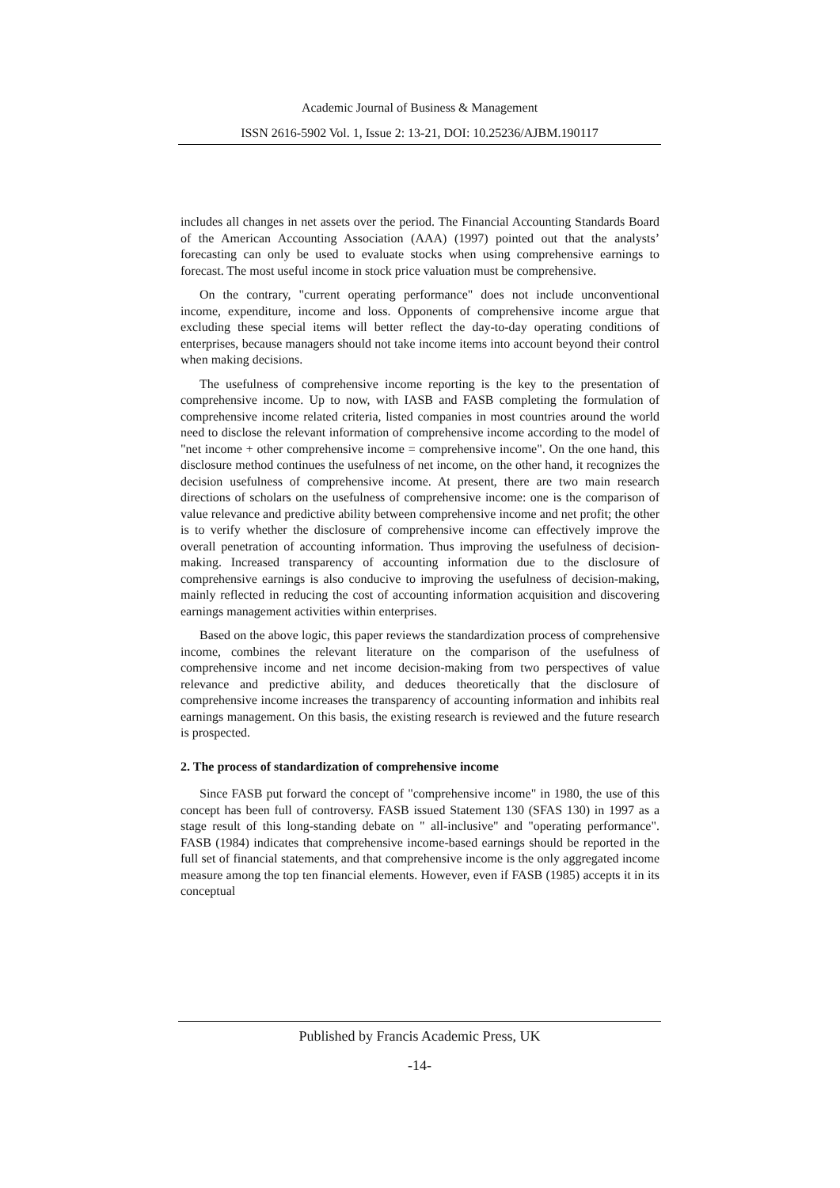Academic Journal of Business & Management
ISSN 2616-5902 Vol. 1, Issue 2: 13-21, DOI: 10.25236/AJBM.190117
includes all changes in net assets over the period. The Financial Accounting Standards Board of the American Accounting Association (AAA) (1997) pointed out that the analysts’ forecasting can only be used to evaluate stocks when using comprehensive earnings to forecast. The most useful income in stock price valuation must be comprehensive.
On the contrary, "current operating performance" does not include unconventional income, expenditure, income and loss. Opponents of comprehensive income argue that excluding these special items will better reflect the day-to-day operating conditions of enterprises, because managers should not take income items into account beyond their control when making decisions.
The usefulness of comprehensive income reporting is the key to the presentation of comprehensive income. Up to now, with IASB and FASB completing the formulation of comprehensive income related criteria, listed companies in most countries around the world need to disclose the relevant information of comprehensive income according to the model of "net income + other comprehensive income = comprehensive income". On the one hand, this disclosure method continues the usefulness of net income, on the other hand, it recognizes the decision usefulness of comprehensive income. At present, there are two main research directions of scholars on the usefulness of comprehensive income: one is the comparison of value relevance and predictive ability between comprehensive income and net profit; the other is to verify whether the disclosure of comprehensive income can effectively improve the overall penetration of accounting information. Thus improving the usefulness of decision-making. Increased transparency of accounting information due to the disclosure of comprehensive earnings is also conducive to improving the usefulness of decision-making, mainly reflected in reducing the cost of accounting information acquisition and discovering earnings management activities within enterprises.
Based on the above logic, this paper reviews the standardization process of comprehensive income, combines the relevant literature on the comparison of the usefulness of comprehensive income and net income decision-making from two perspectives of value relevance and predictive ability, and deduces theoretically that the disclosure of comprehensive income increases the transparency of accounting information and inhibits real earnings management. On this basis, the existing research is reviewed and the future research is prospected.
2. The process of standardization of comprehensive income
Since FASB put forward the concept of "comprehensive income" in 1980, the use of this concept has been full of controversy. FASB issued Statement 130 (SFAS 130) in 1997 as a stage result of this long-standing debate on " all-inclusive" and "operating performance". FASB (1984) indicates that comprehensive income-based earnings should be reported in the full set of financial statements, and that comprehensive income is the only aggregated income measure among the top ten financial elements. However, even if FASB (1985) accepts it in its conceptual
Published by Francis Academic Press, UK
-14-